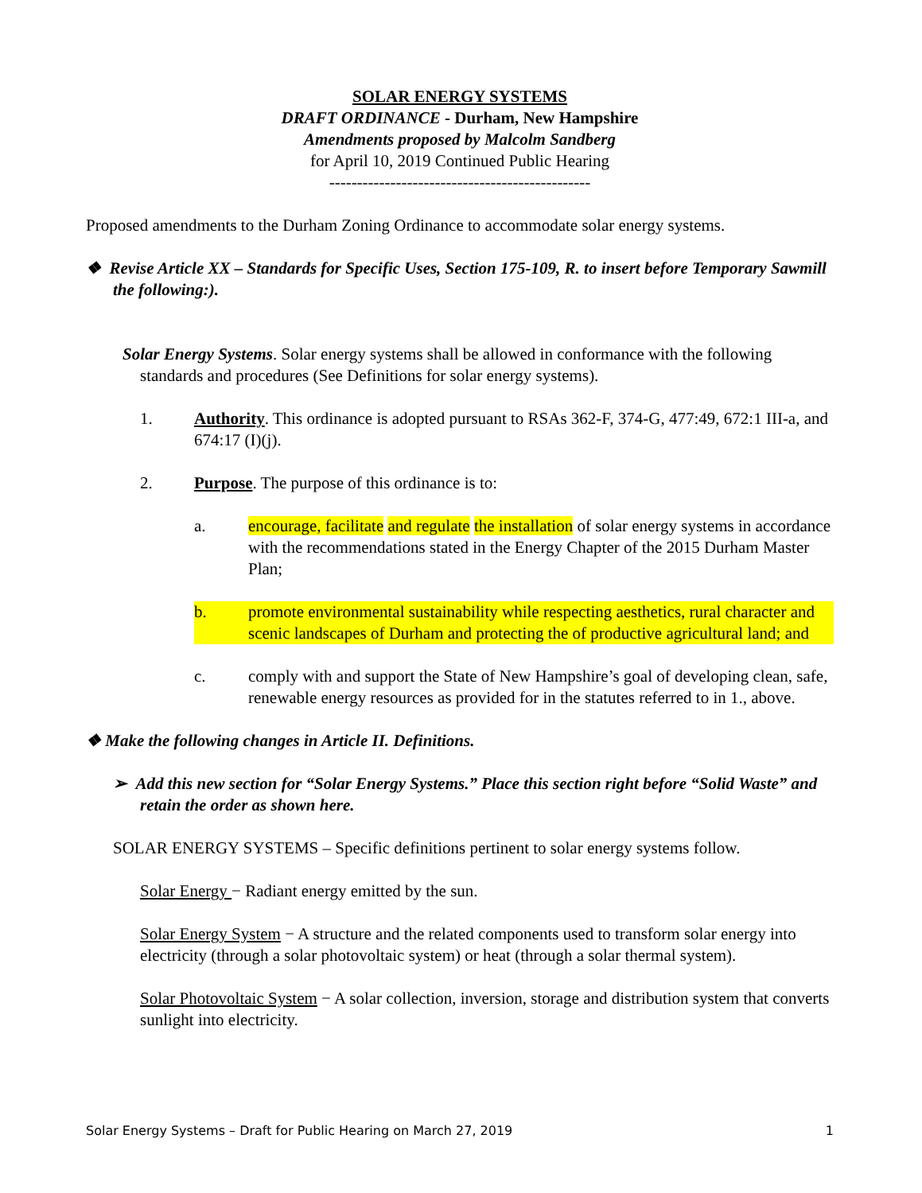SOLAR ENERGY SYSTEMS
DRAFT ORDINANCE - Durham, New Hampshire
Amendments proposed by Malcolm Sandberg
for April 10, 2019 Continued Public Hearing
-----------------------------------------------
Proposed amendments to the Durham Zoning Ordinance to accommodate solar energy systems.
❖ Revise Article XX – Standards for Specific Uses, Section 175-109, R. to insert before Temporary Sawmill the following:).
Solar Energy Systems. Solar energy systems shall be allowed in conformance with the following standards and procedures (See Definitions for solar energy systems).
1. Authority. This ordinance is adopted pursuant to RSAs 362-F, 374-G, 477:49, 672:1 III-a, and 674:17 (I)(j).
2. Purpose. The purpose of this ordinance is to:
a. encourage, facilitate and regulate the installation of solar energy systems in accordance with the recommendations stated in the Energy Chapter of the 2015 Durham Master Plan;
b. promote environmental sustainability while respecting aesthetics, rural character and scenic landscapes of Durham and protecting the of productive agricultural land; and
c. comply with and support the State of New Hampshire’s goal of developing clean, safe, renewable energy resources as provided for in the statutes referred to in 1., above.
❖ Make the following changes in Article II. Definitions.
➢ Add this new section for “Solar Energy Systems.” Place this section right before “Solid Waste” and retain the order as shown here.
SOLAR ENERGY SYSTEMS – Specific definitions pertinent to solar energy systems follow.
Solar Energy − Radiant energy emitted by the sun.
Solar Energy System − A structure and the related components used to transform solar energy into electricity (through a solar photovoltaic system) or heat (through a solar thermal system).
Solar Photovoltaic System − A solar collection, inversion, storage and distribution system that converts sunlight into electricity.
Solar Energy Systems – Draft for Public Hearing on March 27, 2019 1